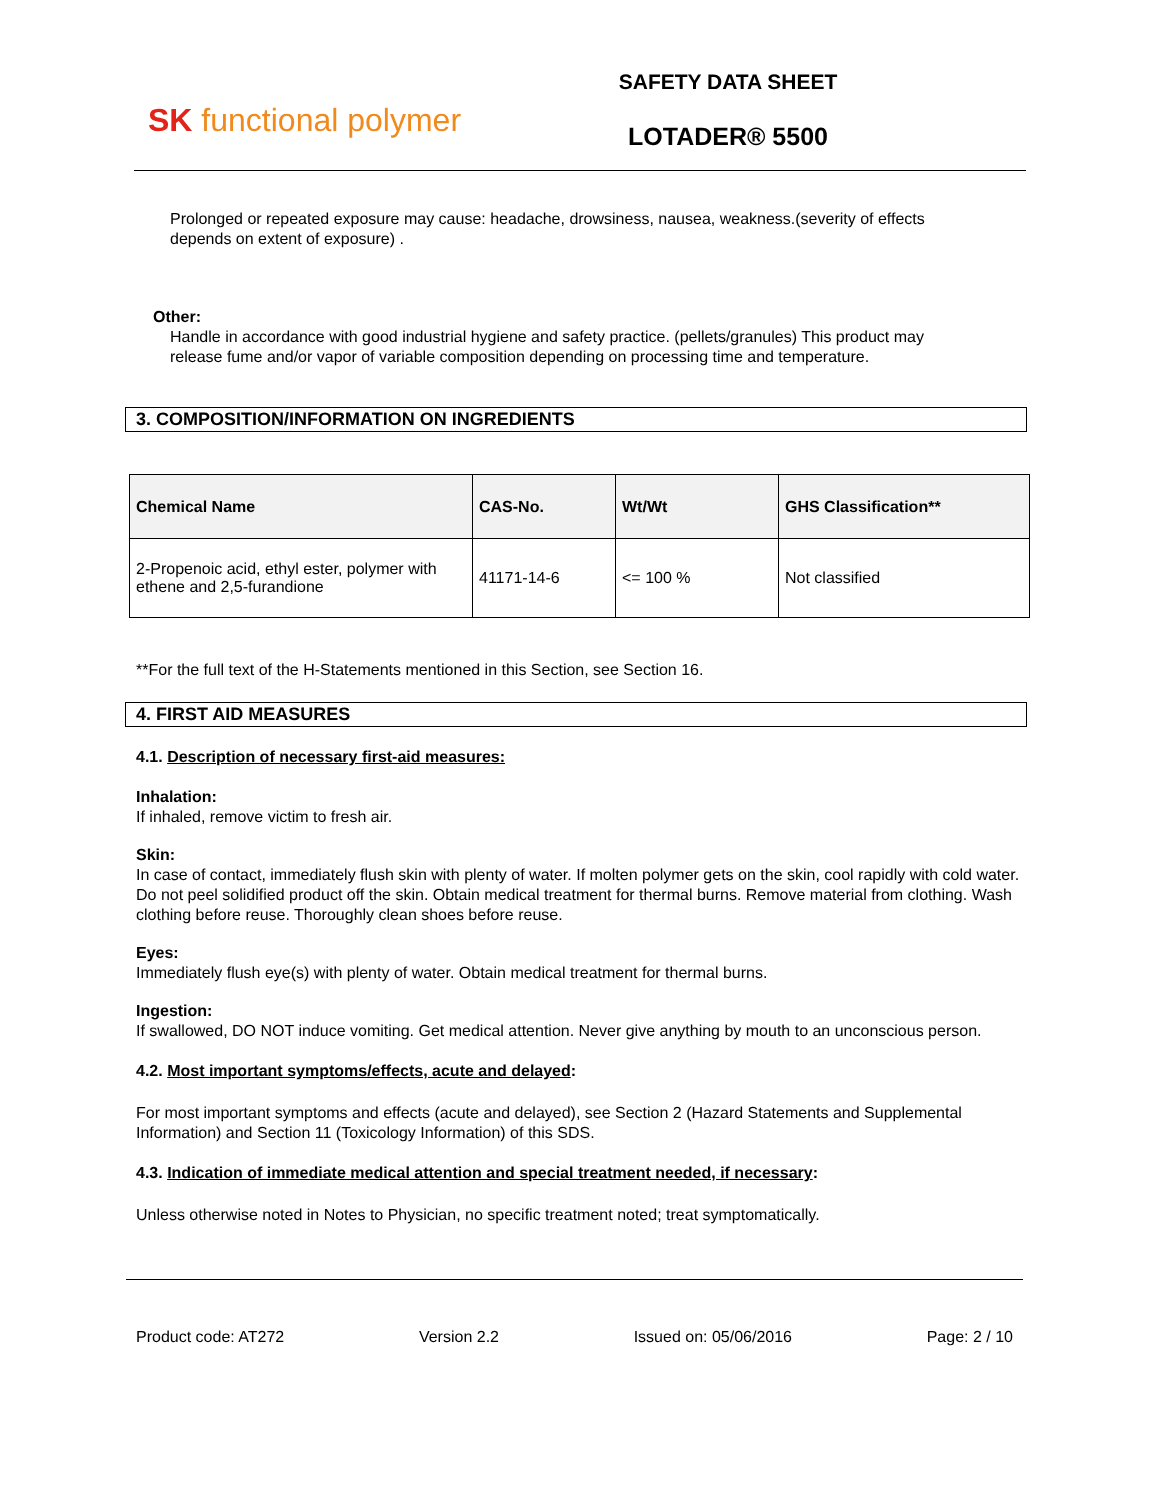SK functional polymer
SAFETY DATA SHEET
LOTADER® 5500
Prolonged or repeated exposure may cause: headache, drowsiness, nausea, weakness.(severity of effects depends on extent of exposure) .
Other:
Handle in accordance with good industrial hygiene and safety practice. (pellets/granules) This product may release fume and/or vapor of variable composition depending on processing time and temperature.
3. COMPOSITION/INFORMATION ON INGREDIENTS
| Chemical Name | CAS-No. | Wt/Wt | GHS Classification** |
| --- | --- | --- | --- |
| 2-Propenoic acid, ethyl ester, polymer with ethene and 2,5-furandione | 41171-14-6 | <= 100 % | Not classified |
**For the full text of the H-Statements mentioned in this Section, see Section 16.
4. FIRST AID MEASURES
4.1. Description of necessary first-aid measures:
Inhalation:
If inhaled, remove victim to fresh air.
Skin:
In case of contact, immediately flush skin with plenty of water. If molten polymer gets on the skin, cool rapidly with cold water. Do not peel solidified product off the skin. Obtain medical treatment for thermal burns. Remove material from clothing. Wash clothing before reuse. Thoroughly clean shoes before reuse.
Eyes:
Immediately flush eye(s) with plenty of water. Obtain medical treatment for thermal burns.
Ingestion:
If swallowed, DO NOT induce vomiting. Get medical attention. Never give anything by mouth to an unconscious person.
4.2. Most important symptoms/effects, acute and delayed:
For most important symptoms and effects (acute and delayed), see Section 2 (Hazard Statements and Supplemental Information) and Section 11 (Toxicology Information) of this SDS.
4.3. Indication of immediate medical attention and special treatment needed, if necessary:
Unless otherwise noted in Notes to Physician, no specific treatment noted; treat symptomatically.
Product code: AT272 Version 2.2 Issued on: 05/06/2016 Page: 2 / 10